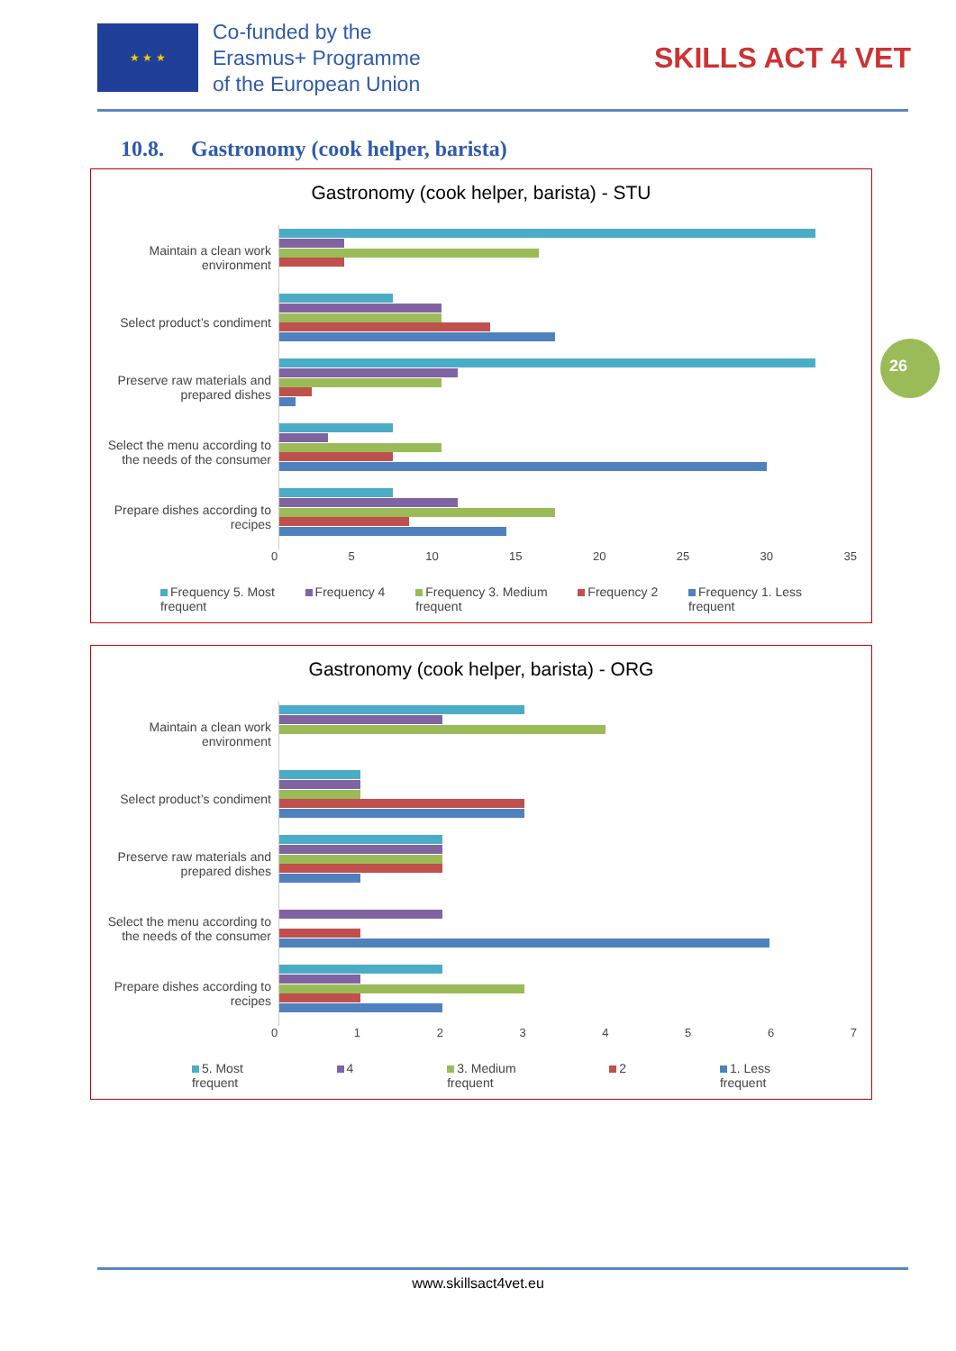★ ★ ★
Co-funded by the
Erasmus+ Programme
of the European Union
SKILLS ACT 4 VET
10.8. Gastronomy (cook helper, barista)
26
Gastronomy (cook helper, barista) - STU
Maintain a clean work environment
Select product’s condiment
Preserve raw materials and prepared dishes
Select the menu according to the needs of the consumer
Prepare dishes according to recipes
0 5 10 15 20 25 30 35
Frequency 5. Most
frequent Frequency 4 Frequency 3. Medium
frequent Frequency 2 Frequency 1. Less
frequent
Gastronomy (cook helper, barista) - ORG
Maintain a clean work environment
Select product’s condiment
Preserve raw materials and prepared dishes
Select the menu according to the needs of the consumer
Prepare dishes according to recipes
0 1 2 3 4 5 6 7
5. Most
frequent 4 3. Medium
frequent 2 1. Less
frequent
www.skillsact4vet.eu